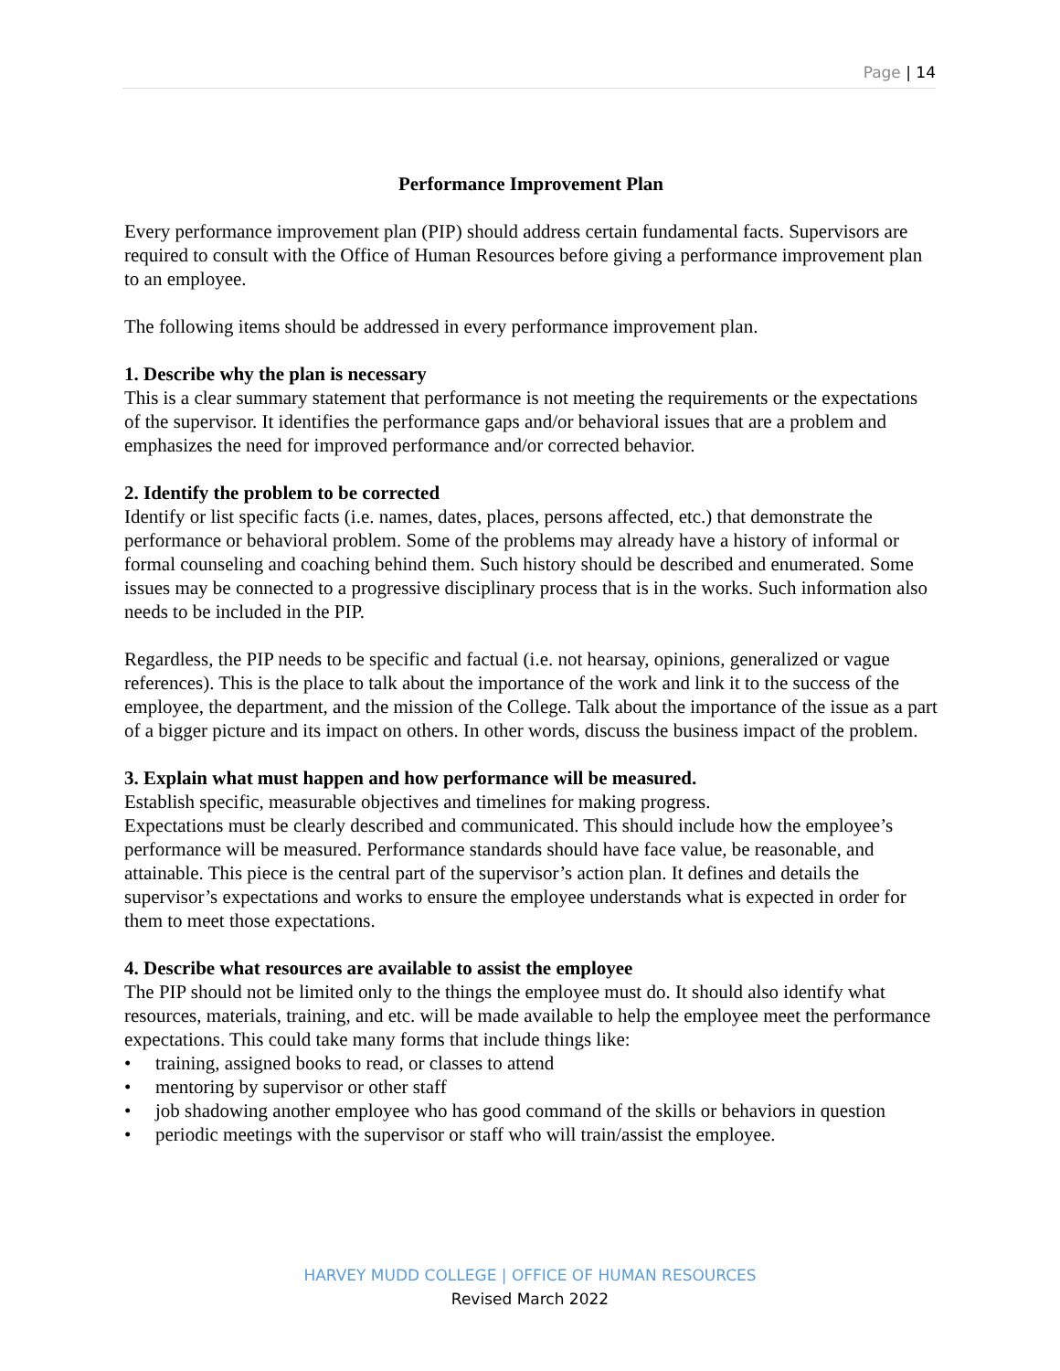Page | 14
Performance Improvement Plan
Every performance improvement plan (PIP) should address certain fundamental facts. Supervisors are required to consult with the Office of Human Resources before giving a performance improvement plan to an employee.
The following items should be addressed in every performance improvement plan.
1. Describe why the plan is necessary
This is a clear summary statement that performance is not meeting the requirements or the expectations of the supervisor. It identifies the performance gaps and/or behavioral issues that are a problem and emphasizes the need for improved performance and/or corrected behavior.
2. Identify the problem to be corrected
Identify or list specific facts (i.e. names, dates, places, persons affected, etc.) that demonstrate the performance or behavioral problem. Some of the problems may already have a history of informal or formal counseling and coaching behind them. Such history should be described and enumerated. Some issues may be connected to a progressive disciplinary process that is in the works. Such information also needs to be included in the PIP.
Regardless, the PIP needs to be specific and factual (i.e. not hearsay, opinions, generalized or vague references). This is the place to talk about the importance of the work and link it to the success of the employee, the department, and the mission of the College. Talk about the importance of the issue as a part of a bigger picture and its impact on others. In other words, discuss the business impact of the problem.
3. Explain what must happen and how performance will be measured.
Establish specific, measurable objectives and timelines for making progress.
Expectations must be clearly described and communicated. This should include how the employee’s performance will be measured. Performance standards should have face value, be reasonable, and attainable. This piece is the central part of the supervisor’s action plan. It defines and details the supervisor’s expectations and works to ensure the employee understands what is expected in order for them to meet those expectations.
4. Describe what resources are available to assist the employee
The PIP should not be limited only to the things the employee must do. It should also identify what resources, materials, training, and etc. will be made available to help the employee meet the performance expectations. This could take many forms that include things like:
• training, assigned books to read, or classes to attend
• mentoring by supervisor or other staff
• job shadowing another employee who has good command of the skills or behaviors in question
• periodic meetings with the supervisor or staff who will train/assist the employee.
HARVEY MUDD COLLEGE | OFFICE OF HUMAN RESOURCES
Revised March 2022